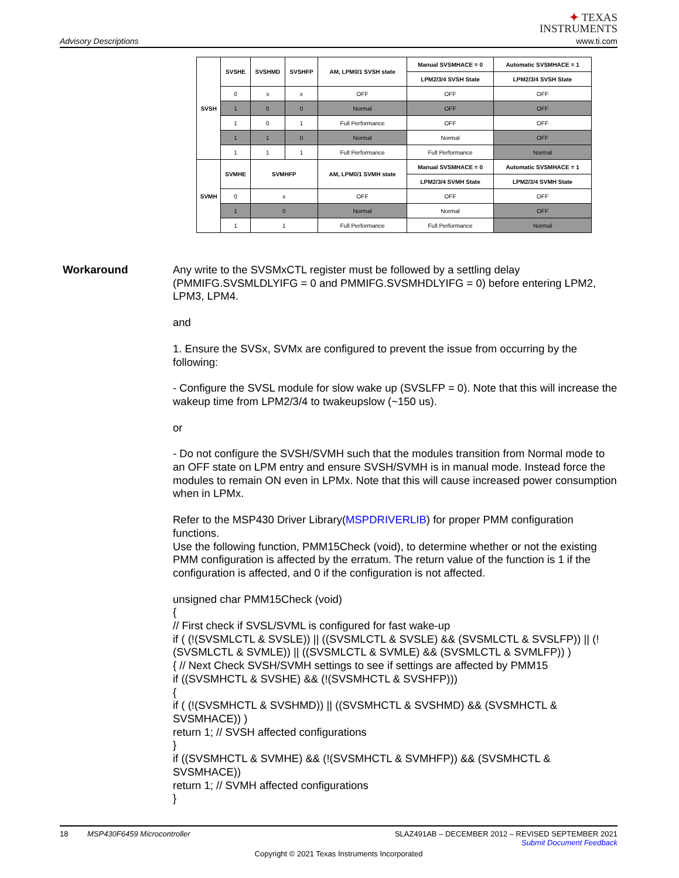Advisory Descriptions
✦ TEXAS
INSTRUMENTS
www.ti.com
| SVSH | SVSHE | SVSHMD | SVSHFP | AM, LPM0/1 SVSH state | Manual SVSMHACE = 0 | Automatic SVSMHACE = 1 |
| | | | | | LPM2/3/4 SVSH State | LPM2/3/4 SVSH State |
| | 0 | x | x | OFF | OFF | OFF |
| | 1 | 0 | 0 | Normal | OFF | OFF |
| | 1 | 0 | 1 | Full Performance | OFF | OFF |
| | 1 | 1 | 0 | Normal | Normal | OFF |
| | 1 | 1 | 1 | Full Performance | Full Performance | Normal |
| SVMH | SVMHE | SVMHFP | | AM, LPM0/1 SVMH state | Manual SVSMHACE = 0 | Automatic SVSMHACE = 1 |
| | | | | | LPM2/3/4 SVMH State | LPM2/3/4 SVMH State |
| | 0 | x | | OFF | OFF | OFF |
| | 1 | 0 | | Normal | Normal | OFF |
| | 1 | 1 | | Full Performance | Full Performance | Normal |
Workaround
Any write to the SVSMxCTL register must be followed by a settling delay (PMMIFG.SVSMLDLYIFG = 0 and PMMIFG.SVSMHDLYIFG = 0) before entering LPM2, LPM3, LPM4.
and
1. Ensure the SVSx, SVMx are configured to prevent the issue from occurring by the following:
- Configure the SVSL module for slow wake up (SVSLFP = 0). Note that this will increase the wakeup time from LPM2/3/4 to twakeupslow (~150 us).
or
- Do not configure the SVSH/SVMH such that the modules transition from Normal mode to an OFF state on LPM entry and ensure SVSH/SVMH is in manual mode. Instead force the modules to remain ON even in LPMx. Note that this will cause increased power consumption when in LPMx.
Refer to the MSP430 Driver Library(MSPDRIVERLIB) for proper PMM configuration functions.
Use the following function, PMM15Check (void), to determine whether or not the existing PMM configuration is affected by the erratum. The return value of the function is 1 if the configuration is affected, and 0 if the configuration is not affected.
unsigned char PMM15Check (void)
{
// First check if SVSL/SVML is configured for fast wake-up
if ( (!(SVSMLCTL & SVSLE)) || ((SVSMLCTL & SVSLE) && (SVSMLCTL & SVSLFP)) || (!(SVSMLCTL & SVMLE)) || ((SVSMLCTL & SVMLE) && (SVSMLCTL & SVMLFP)) )
{ // Next Check SVSH/SVMH settings to see if settings are affected by PMM15
if ((SVSMHCTL & SVSHE) && (!(SVSMHCTL & SVSHFP)))
{
if ( (!(SVSMHCTL & SVSHMD)) || ((SVSMHCTL & SVSHMD) && (SVSMHCTL & SVSMHACE)) )
return 1; // SVSH affected configurations
}
if ((SVSMHCTL & SVMHE) && (!(SVSMHCTL & SVMHFP)) && (SVSMHCTL & SVSMHACE))
return 1; // SVMH affected configurations
}
18 MSP430F6459 Microcontroller SLAZ491AB – DECEMBER 2012 – REVISED SEPTEMBER 2021
Submit Document Feedback
Copyright © 2021 Texas Instruments Incorporated